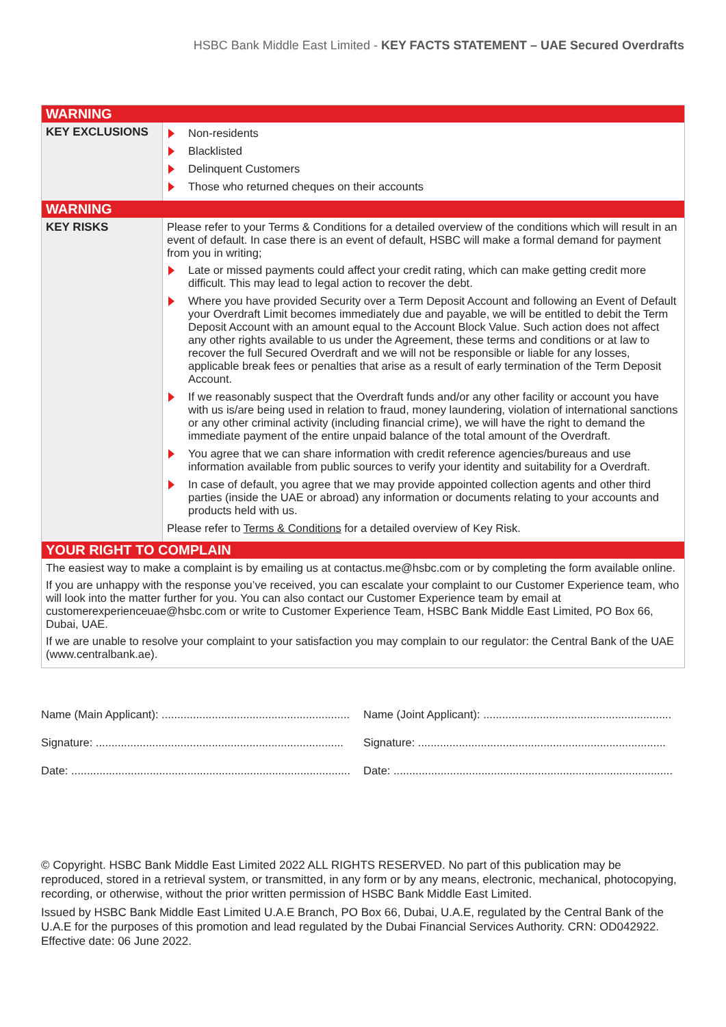HSBC Bank Middle East Limited - KEY FACTS STATEMENT – UAE Secured Overdrafts
| WARNING | |
| KEY EXCLUSIONS | Non-residents Blacklisted Delinquent Customers Those who returned cheques on their accounts |
| WARNING | |
| KEY RISKS | Please refer to your Terms & Conditions for a detailed overview of the conditions which will result in an event of default. In case there is an event of default, HSBC will make a formal demand for payment from you in writing; Late or missed payments could affect your credit rating, which can make getting credit more difficult. This may lead to legal action to recover the debt. Where you have provided Security over a Term Deposit Account and following an Event of Default your Overdraft Limit becomes immediately due and payable, we will be entitled to debit the Term Deposit Account with an amount equal to the Account Block Value. Such action does not affect any other rights available to us under the Agreement, these terms and conditions or at law to recover the full Secured Overdraft and we will not be responsible or liable for any losses, applicable break fees or penalties that arise as a result of early termination of the Term Deposit Account. If we reasonably suspect that the Overdraft funds and/or any other facility or account you have with us is/are being used in relation to fraud, money laundering, violation of international sanctions or any other criminal activity (including financial crime), we will have the right to demand the immediate payment of the entire unpaid balance of the total amount of the Overdraft. You agree that we can share information with credit reference agencies/bureaus and use information available from public sources to verify your identity and suitability for a Overdraft. In case of default, you agree that we may provide appointed collection agents and other third parties (inside the UAE or abroad) any information or documents relating to your accounts and products held with us. Please refer to Terms & Conditions for a detailed overview of Key Risk. |
| YOUR RIGHT TO COMPLAIN | |
| The easiest way to make a complaint is by emailing us at contactus.me@hsbc.com or by completing the form available online. If you are unhappy with the response you’ve received, you can escalate your complaint to our Customer Experience team, who will look into the matter further for you. You can also contact our Customer Experience team by email at customerexperienceuae@hsbc.com or write to Customer Experience Team, HSBC Bank Middle East Limited, PO Box 66, Dubai, UAE. If we are unable to resolve your complaint to your satisfaction you may complain to our regulator: the Central Bank of the UAE (www.centralbank.ae). | |
Name (Main Applicant): ............................................................ Name (Joint Applicant): ............................................................
Signature: ............................................................................... Signature: ...............................................................................
Date: ......................................................................................... Date: .........................................................................................
© Copyright. HSBC Bank Middle East Limited 2022 ALL RIGHTS RESERVED. No part of this publication may be reproduced, stored in a retrieval system, or transmitted, in any form or by any means, electronic, mechanical, photocopying, recording, or otherwise, without the prior written permission of HSBC Bank Middle East Limited.
Issued by HSBC Bank Middle East Limited U.A.E Branch, PO Box 66, Dubai, U.A.E, regulated by the Central Bank of the U.A.E for the purposes of this promotion and lead regulated by the Dubai Financial Services Authority. CRN: OD042922. Effective date: 06 June 2022.